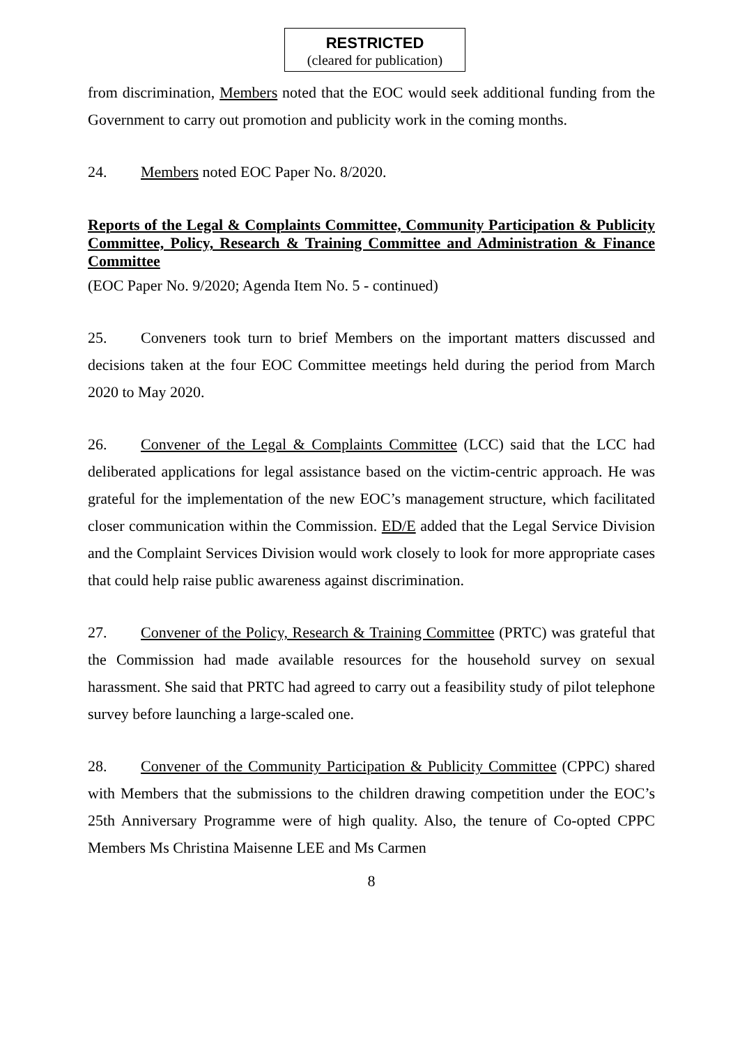RESTRICTED
(cleared for publication)
from discrimination, Members noted that the EOC would seek additional funding from the Government to carry out promotion and publicity work in the coming months.
24. Members noted EOC Paper No. 8/2020.
Reports of the Legal & Complaints Committee, Community Participation & Publicity Committee, Policy, Research & Training Committee and Administration & Finance Committee
(EOC Paper No. 9/2020; Agenda Item No. 5 - continued)
25. Conveners took turn to brief Members on the important matters discussed and decisions taken at the four EOC Committee meetings held during the period from March 2020 to May 2020.
26. Convener of the Legal & Complaints Committee (LCC) said that the LCC had deliberated applications for legal assistance based on the victim-centric approach. He was grateful for the implementation of the new EOC’s management structure, which facilitated closer communication within the Commission. ED/E added that the Legal Service Division and the Complaint Services Division would work closely to look for more appropriate cases that could help raise public awareness against discrimination.
27. Convener of the Policy, Research & Training Committee (PRTC) was grateful that the Commission had made available resources for the household survey on sexual harassment. She said that PRTC had agreed to carry out a feasibility study of pilot telephone survey before launching a large-scaled one.
28. Convener of the Community Participation & Publicity Committee (CPPC) shared with Members that the submissions to the children drawing competition under the EOC’s 25th Anniversary Programme were of high quality. Also, the tenure of Co-opted CPPC Members Ms Christina Maisenne LEE and Ms Carmen
8